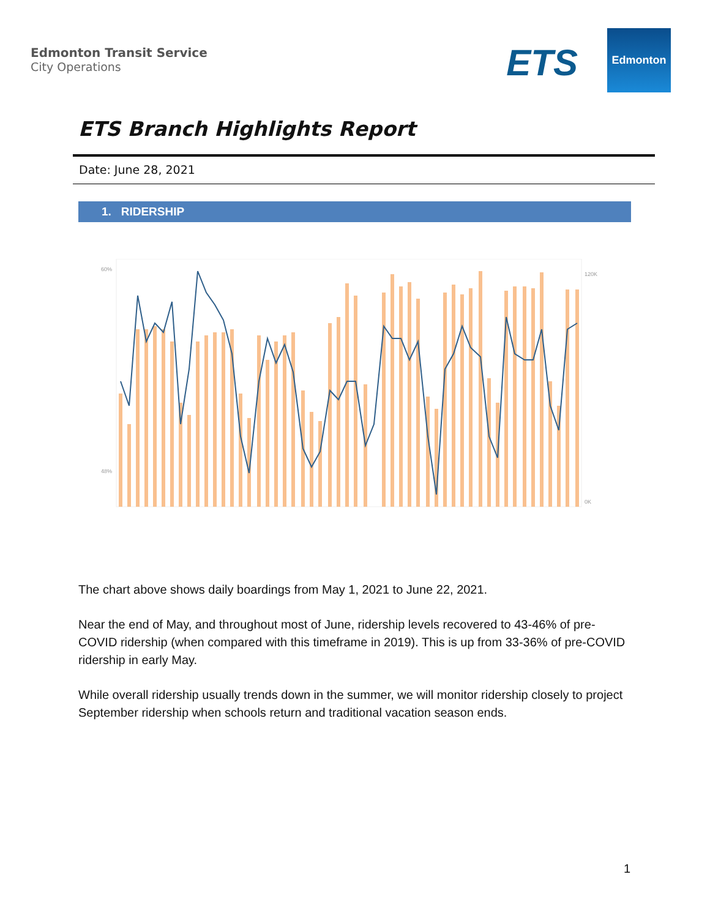Edmonton Transit Service
City Operations
ETS
Edmonton
ETS Branch Highlights Report
Date: June 28, 2021
1. RIDERSHIP
60%
48%
120K
0K
The chart above shows daily boardings from May 1, 2021 to June 22, 2021.
Near the end of May, and throughout most of June, ridership levels recovered to 43-46% of pre-COVID ridership (when compared with this timeframe in 2019). This is up from 33-36% of pre-COVID ridership in early May.
While overall ridership usually trends down in the summer, we will monitor ridership closely to project September ridership when schools return and traditional vacation season ends.
1